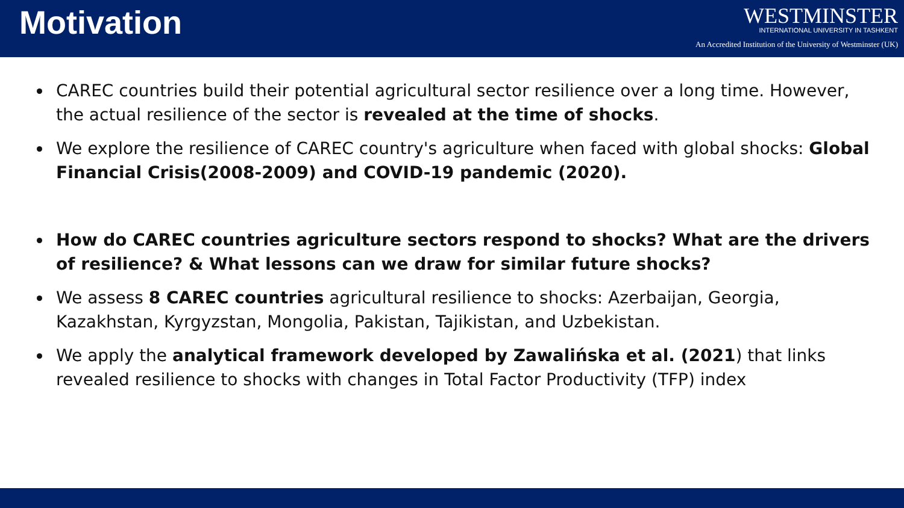Motivation
WESTMINSTER
INTERNATIONAL UNIVERSITY IN TASHKENT
An Accredited Institution of the University of Westminster (UK)
CAREC countries build their potential agricultural sector resilience over a long time. However, the actual resilience of the sector is revealed at the time of shocks.
We explore the resilience of CAREC country's agriculture when faced with global shocks: Global Financial Crisis(2008-2009) and COVID-19 pandemic (2020).
How do CAREC countries agriculture sectors respond to shocks? What are the drivers of resilience? & What lessons can we draw for similar future shocks?
We assess 8 CAREC countries agricultural resilience to shocks: Azerbaijan, Georgia, Kazakhstan, Kyrgyzstan, Mongolia, Pakistan, Tajikistan, and Uzbekistan.
We apply the analytical framework developed by Zawalińska et al. (2021) that links revealed resilience to shocks with changes in Total Factor Productivity (TFP) index